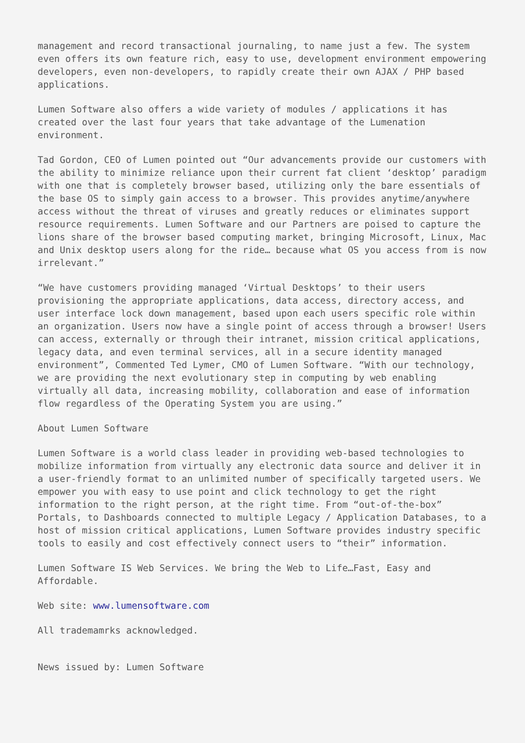management and record transactional journaling, to name just a few. The system even offers its own feature rich, easy to use, development environment empowering developers, even non-developers, to rapidly create their own AJAX / PHP based applications.
Lumen Software also offers a wide variety of modules / applications it has created over the last four years that take advantage of the Lumenation environment.
Tad Gordon, CEO of Lumen pointed out “Our advancements provide our customers with the ability to minimize reliance upon their current fat client ‘desktop’ paradigm with one that is completely browser based, utilizing only the bare essentials of the base OS to simply gain access to a browser. This provides anytime/anywhere access without the threat of viruses and greatly reduces or eliminates support resource requirements. Lumen Software and our Partners are poised to capture the lions share of the browser based computing market, bringing Microsoft, Linux, Mac and Unix desktop users along for the ride… because what OS you access from is now irrelevant.”
“We have customers providing managed ‘Virtual Desktops’ to their users provisioning the appropriate applications, data access, directory access, and user interface lock down management, based upon each users specific role within an organization. Users now have a single point of access through a browser! Users can access, externally or through their intranet, mission critical applications, legacy data, and even terminal services, all in a secure identity managed environment”, Commented Ted Lymer, CMO of Lumen Software. “With our technology, we are providing the next evolutionary step in computing by web enabling virtually all data, increasing mobility, collaboration and ease of information flow regardless of the Operating System you are using.”
About Lumen Software
Lumen Software is a world class leader in providing web-based technologies to mobilize information from virtually any electronic data source and deliver it in a user-friendly format to an unlimited number of specifically targeted users. We empower you with easy to use point and click technology to get the right information to the right person, at the right time. From “out-of-the-box” Portals, to Dashboards connected to multiple Legacy / Application Databases, to a host of mission critical applications, Lumen Software provides industry specific tools to easily and cost effectively connect users to “their” information.
Lumen Software IS Web Services. We bring the Web to Life…Fast, Easy and Affordable.
Web site: www.lumensoftware.com
All trademamrks acknowledged.
News issued by: Lumen Software